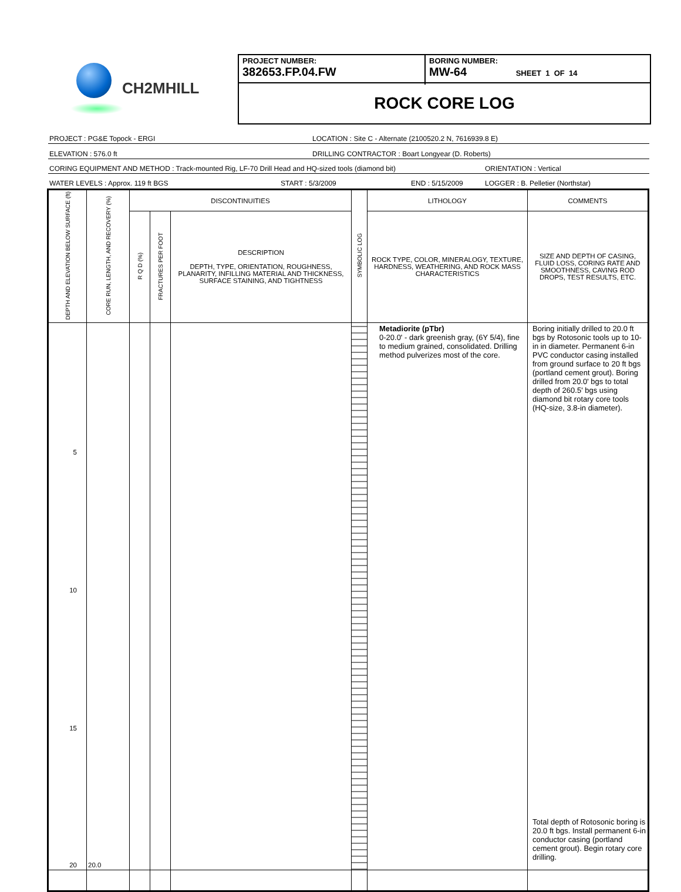CH2MHILL
PROJECT NUMBER:
382653.FP.04.FW
BORING NUMBER:
MW-64 SHEET 1 OF 14
ROCK CORE LOG
PROJECT : PG&E Topock - ERGI LOCATION : Site C - Alternate (2100520.2 N, 7616939.8 E)
ELEVATION : 576.0 ft DRILLING CONTRACTOR : Boart Longyear (D. Roberts)
CORING EQUIPMENT AND METHOD : Track-mounted Rig, LF-70 Drill Head and HQ-sized tools (diamond bit) ORIENTATION : Vertical
WATER LEVELS : Approx. 119 ft BGS START : 5/3/2009 END : 5/15/2009 LOGGER : B. Pelletier (Northstar)
| DEPTH AND ELEVATION BELOW SURFACE (ft) | CORE RUN, LENGTH, AND RECOVERY (%) | DISCONTINUITIES | | | SYMBOLIC LOG | LITHOLOGY | COMMENTS |
| --- | --- | --- | --- | --- | --- | --- | --- |
| | | R Q D (%) | FRACTURES PER FOOT | DESCRIPTION DEPTH, TYPE, ORIENTATION, ROUGHNESS, PLANARITY, INFILLING MATERIAL AND THICKNESS, SURFACE STAINING, AND TIGHTNESS | | ROCK TYPE, COLOR, MINERALOGY, TEXTURE, HARDNESS, WEATHERING, AND ROCK MASS CHARACTERISTICS | SIZE AND DEPTH OF CASING, FLUID LOSS, CORING RATE AND SMOOTHNESS, CAVING ROD DROPS, TEST RESULTS, ETC. |
| 5 10 15 20 | 20.0 | | | | | Metadiorite (pTbr) 0-20.0' - dark greenish gray, (6Y 5/4), fine to medium grained, consolidated. Drilling method pulverizes most of the core. | Boring initially drilled to 20.0 ft bgs by Rotosonic tools up to 10-in in diameter. Permanent 6-in PVC conductor casing installed from ground surface to 20 ft bgs (portland cement grout). Boring drilled from 20.0' bgs to total depth of 260.5' bgs using diamond bit rotary core tools (HQ-size, 3.8-in diameter). Total depth of Rotosonic boring is 20.0 ft bgs. Install permanent 6-in conductor casing (portland cement grout). Begin rotary core drilling. |